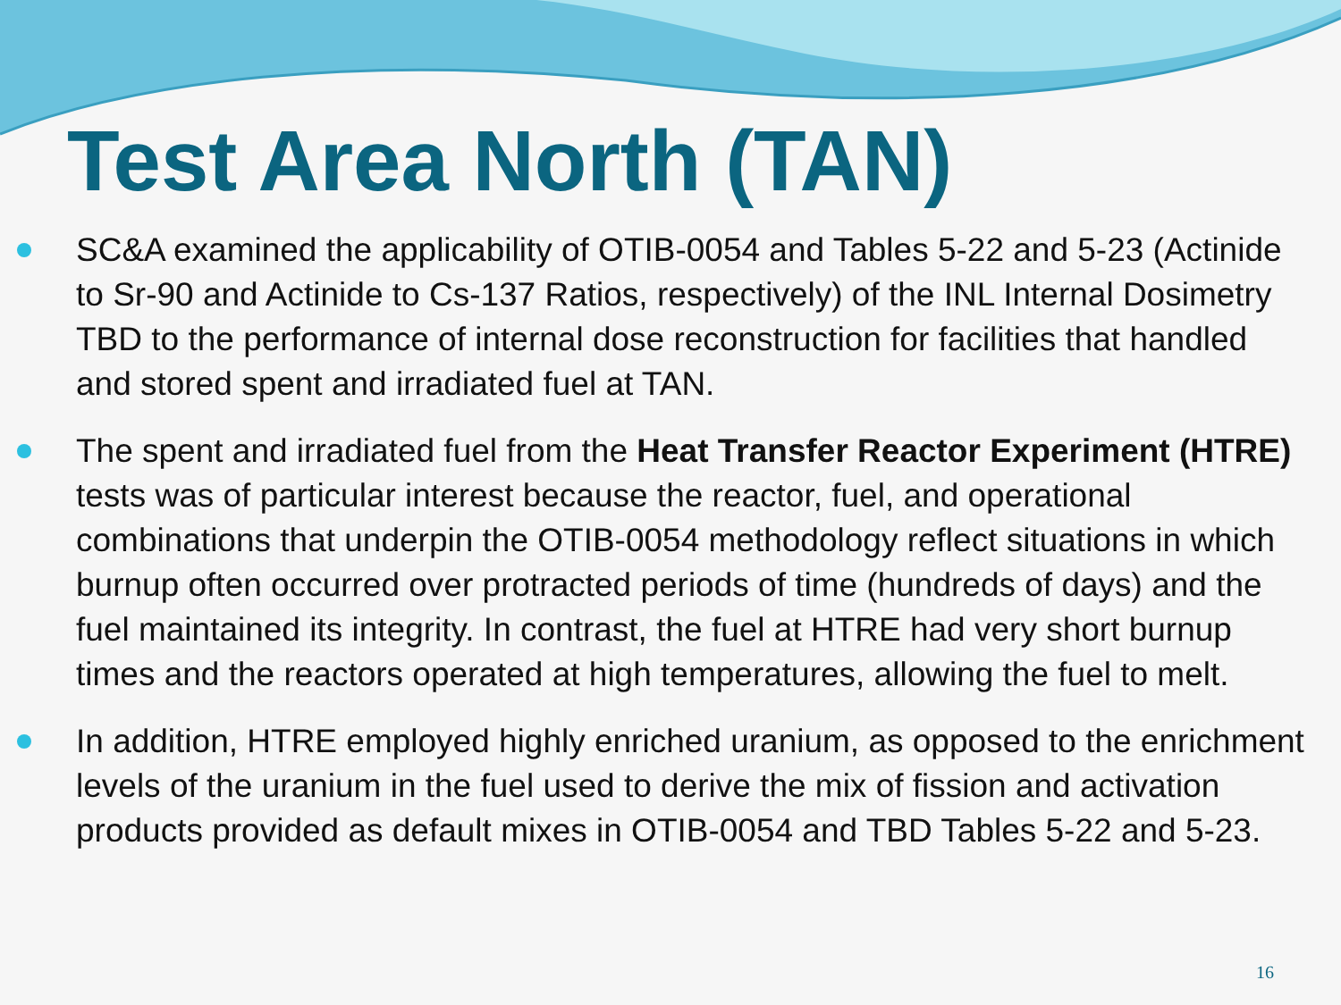Test Area North (TAN)
SC&A examined the applicability of OTIB-0054 and Tables 5-22 and 5-23 (Actinide to Sr-90 and Actinide to Cs-137 Ratios, respectively) of the INL Internal Dosimetry TBD to the performance of internal dose reconstruction for facilities that handled and stored spent and irradiated fuel at TAN.
The spent and irradiated fuel from the Heat Transfer Reactor Experiment (HTRE) tests was of particular interest because the reactor, fuel, and operational combinations that underpin the OTIB-0054 methodology reflect situations in which burnup often occurred over protracted periods of time (hundreds of days) and the fuel maintained its integrity. In contrast, the fuel at HTRE had very short burnup times and the reactors operated at high temperatures, allowing the fuel to melt.
In addition, HTRE employed highly enriched uranium, as opposed to the enrichment levels of the uranium in the fuel used to derive the mix of fission and activation products provided as default mixes in OTIB-0054 and TBD Tables 5-22 and 5-23.
16